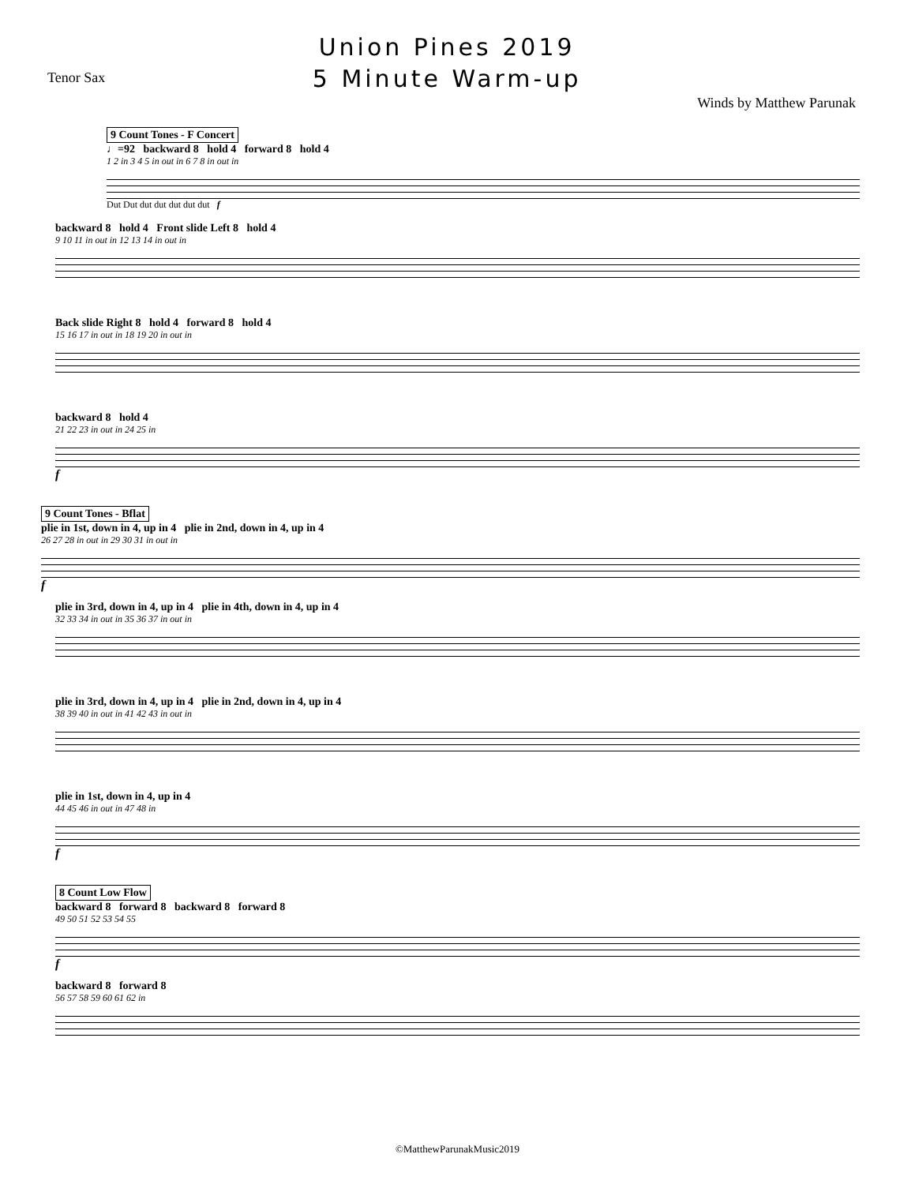Tenor Sax
Union Pines 2019
5 Minute Warm-up
Winds by Matthew Parunak
9 Count Tones - F Concert
♩=92 backward 8 hold 4 forward 8 hold 4
1 2 in 3 4 5 in out in 6 7 8 in out in
Dut Dut dut dut dut dut dut f
backward 8 hold 4 Front slide Left 8 hold 4
9 10 11 in out in 12 13 14 in out in
Back slide Right 8 hold 4 forward 8 hold 4
15 16 17 in out in 18 19 20 in out in
backward 8 hold 4
21 22 23 in out in 24 25 in
f
9 Count Tones - Bflat
plie in 1st, down in 4, up in 4 plie in 2nd, down in 4, up in 4
26 27 28 in out in 29 30 31 in out in
f
plie in 3rd, down in 4, up in 4 plie in 4th, down in 4, up in 4
32 33 34 in out in 35 36 37 in out in
plie in 3rd, down in 4, up in 4 plie in 2nd, down in 4, up in 4
38 39 40 in out in 41 42 43 in out in
plie in 1st, down in 4, up in 4
44 45 46 in out in 47 48 in
f
8 Count Low Flow
backward 8 forward 8 backward 8 forward 8
49 50 51 52 53 54 55
f
backward 8 forward 8
56 57 58 59 60 61 62 in
©MatthewParunakMusic2019